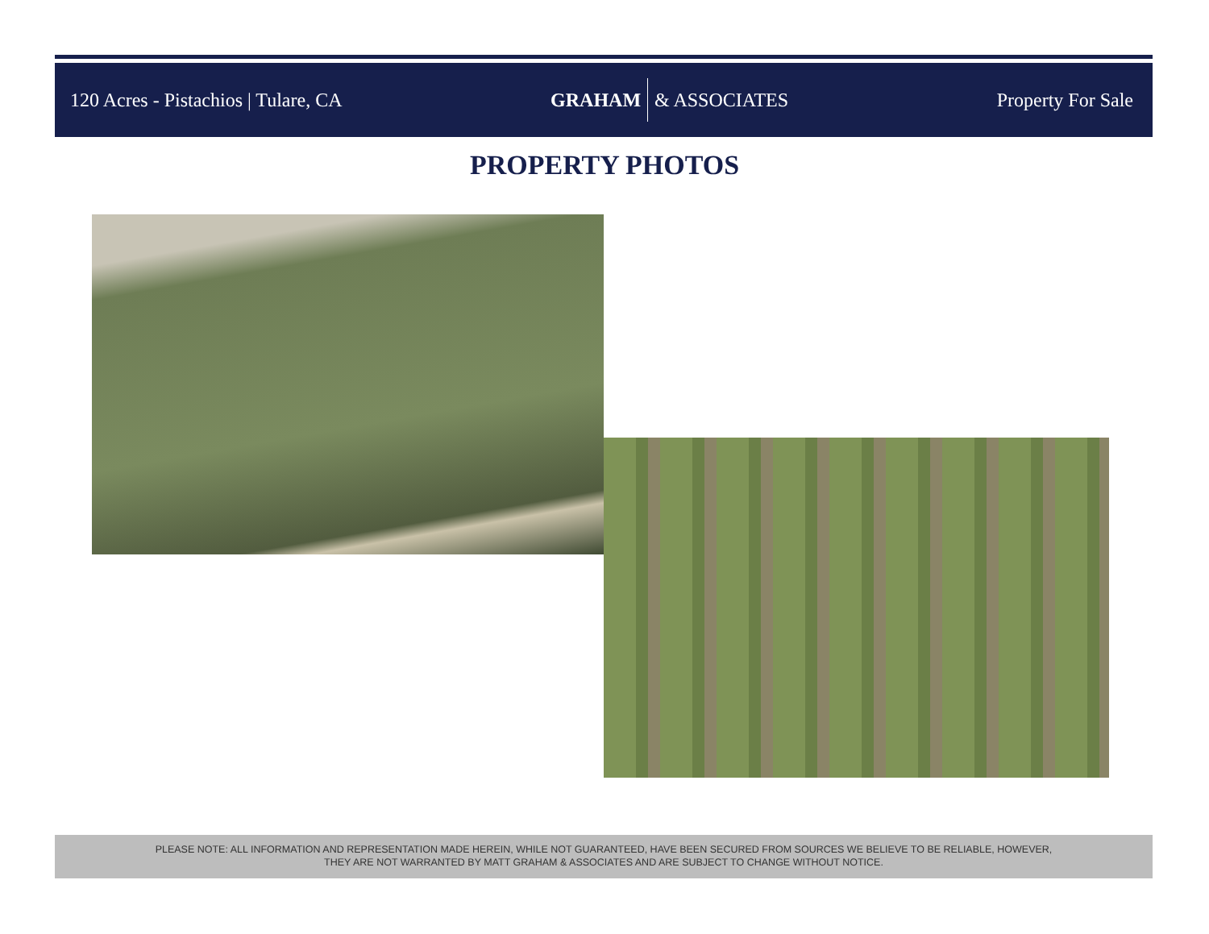120 Acres - Pistachios | Tulare, CA
GRAHAM & ASSOCIATES Property For Sale
PROPERTY PHOTOS
PLEASE NOTE: ALL INFORMATION AND REPRESENTATION MADE HEREIN, WHILE NOT GUARANTEED, HAVE BEEN SECURED FROM SOURCES WE BELIEVE TO BE RELIABLE, HOWEVER,
THEY ARE NOT WARRANTED BY MATT GRAHAM & ASSOCIATES AND ARE SUBJECT TO CHANGE WITHOUT NOTICE.